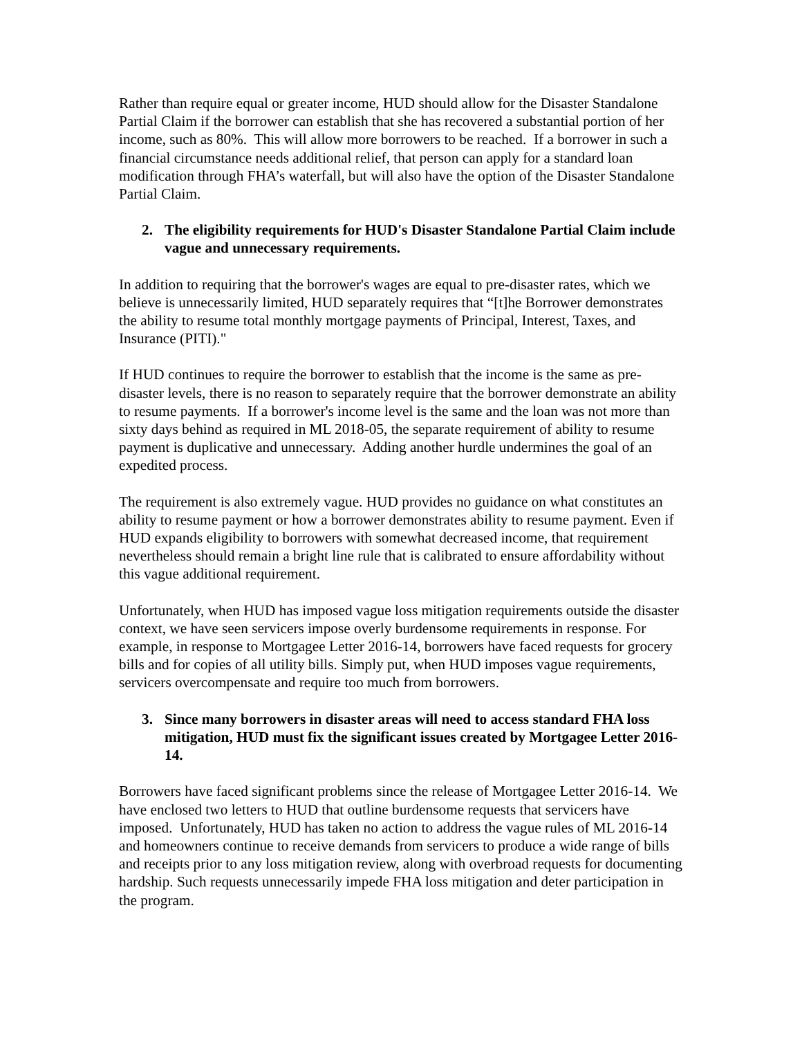Rather than require equal or greater income, HUD should allow for the Disaster Standalone Partial Claim if the borrower can establish that she has recovered a substantial portion of her income, such as 80%. This will allow more borrowers to be reached. If a borrower in such a financial circumstance needs additional relief, that person can apply for a standard loan modification through FHA’s waterfall, but will also have the option of the Disaster Standalone Partial Claim.
2. The eligibility requirements for HUD's Disaster Standalone Partial Claim include vague and unnecessary requirements.
In addition to requiring that the borrower's wages are equal to pre-disaster rates, which we believe is unnecessarily limited, HUD separately requires that “[t]he Borrower demonstrates the ability to resume total monthly mortgage payments of Principal, Interest, Taxes, and Insurance (PITI)."
If HUD continues to require the borrower to establish that the income is the same as pre-disaster levels, there is no reason to separately require that the borrower demonstrate an ability to resume payments. If a borrower's income level is the same and the loan was not more than sixty days behind as required in ML 2018-05, the separate requirement of ability to resume payment is duplicative and unnecessary. Adding another hurdle undermines the goal of an expedited process.
The requirement is also extremely vague. HUD provides no guidance on what constitutes an ability to resume payment or how a borrower demonstrates ability to resume payment. Even if HUD expands eligibility to borrowers with somewhat decreased income, that requirement nevertheless should remain a bright line rule that is calibrated to ensure affordability without this vague additional requirement.
Unfortunately, when HUD has imposed vague loss mitigation requirements outside the disaster context, we have seen servicers impose overly burdensome requirements in response. For example, in response to Mortgagee Letter 2016-14, borrowers have faced requests for grocery bills and for copies of all utility bills. Simply put, when HUD imposes vague requirements, servicers overcompensate and require too much from borrowers.
3. Since many borrowers in disaster areas will need to access standard FHA loss mitigation, HUD must fix the significant issues created by Mortgagee Letter 2016-14.
Borrowers have faced significant problems since the release of Mortgagee Letter 2016-14. We have enclosed two letters to HUD that outline burdensome requests that servicers have imposed. Unfortunately, HUD has taken no action to address the vague rules of ML 2016-14 and homeowners continue to receive demands from servicers to produce a wide range of bills and receipts prior to any loss mitigation review, along with overbroad requests for documenting hardship. Such requests unnecessarily impede FHA loss mitigation and deter participation in the program.